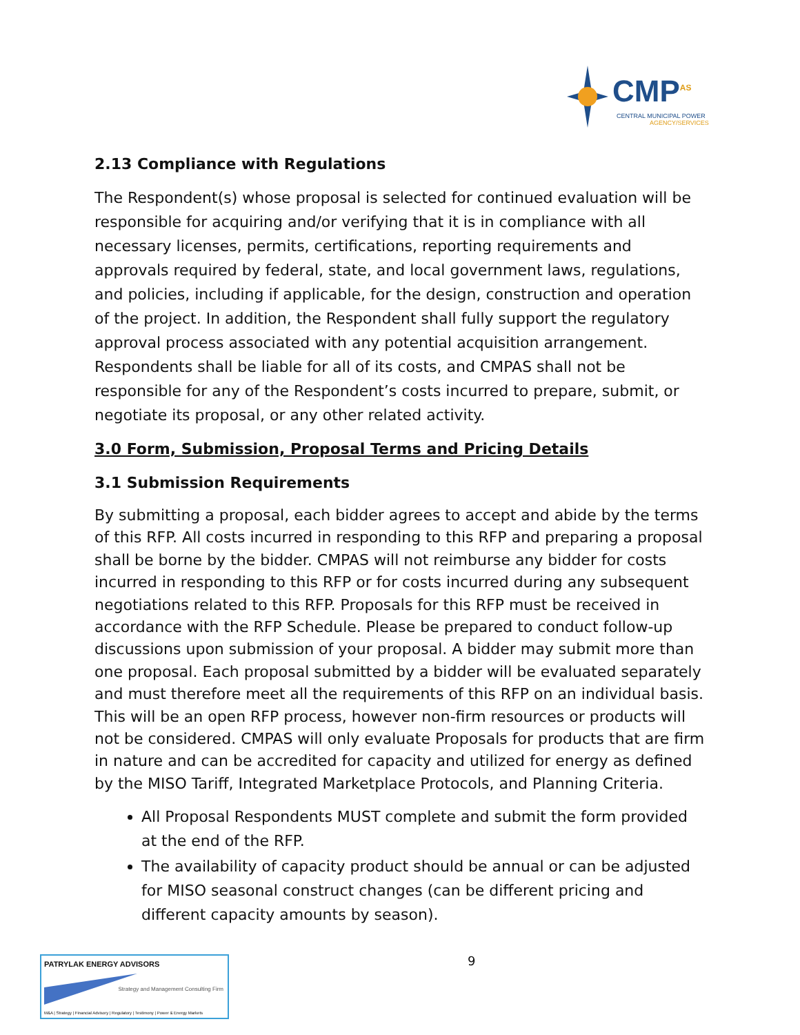CMP<sup>AS</sup>
CENTRAL MUNICIPAL POWER
AGENCY/SERVICES
2.13 Compliance with Regulations
The Respondent(s) whose proposal is selected for continued evaluation will be responsible for acquiring and/or verifying that it is in compliance with all necessary licenses, permits, certifications, reporting requirements and approvals required by federal, state, and local government laws, regulations, and policies, including if applicable, for the design, construction and operation of the project. In addition, the Respondent shall fully support the regulatory approval process associated with any potential acquisition arrangement. Respondents shall be liable for all of its costs, and CMPAS shall not be responsible for any of the Respondent’s costs incurred to prepare, submit, or negotiate its proposal, or any other related activity.
3.0 Form, Submission, Proposal Terms and Pricing Details
3.1 Submission Requirements
By submitting a proposal, each bidder agrees to accept and abide by the terms of this RFP. All costs incurred in responding to this RFP and preparing a proposal shall be borne by the bidder. CMPAS will not reimburse any bidder for costs incurred in responding to this RFP or for costs incurred during any subsequent negotiations related to this RFP. Proposals for this RFP must be received in accordance with the RFP Schedule. Please be prepared to conduct follow-up discussions upon submission of your proposal. A bidder may submit more than one proposal. Each proposal submitted by a bidder will be evaluated separately and must therefore meet all the requirements of this RFP on an individual basis. This will be an open RFP process, however non-firm resources or products will not be considered. CMPAS will only evaluate Proposals for products that are firm in nature and can be accredited for capacity and utilized for energy as defined by the MISO Tariff, Integrated Marketplace Protocols, and Planning Criteria.
All Proposal Respondents MUST complete and submit the form provided at the end of the RFP.
The availability of capacity product should be annual or can be adjusted for MISO seasonal construct changes (can be different pricing and different capacity amounts by season).
9
PATRYLAK ENERGY ADVISORS
Strategy and Management Consulting Firm
M&A | Strategy | Financial Advisory | Regulatory | Testimony | Power & Energy Markets